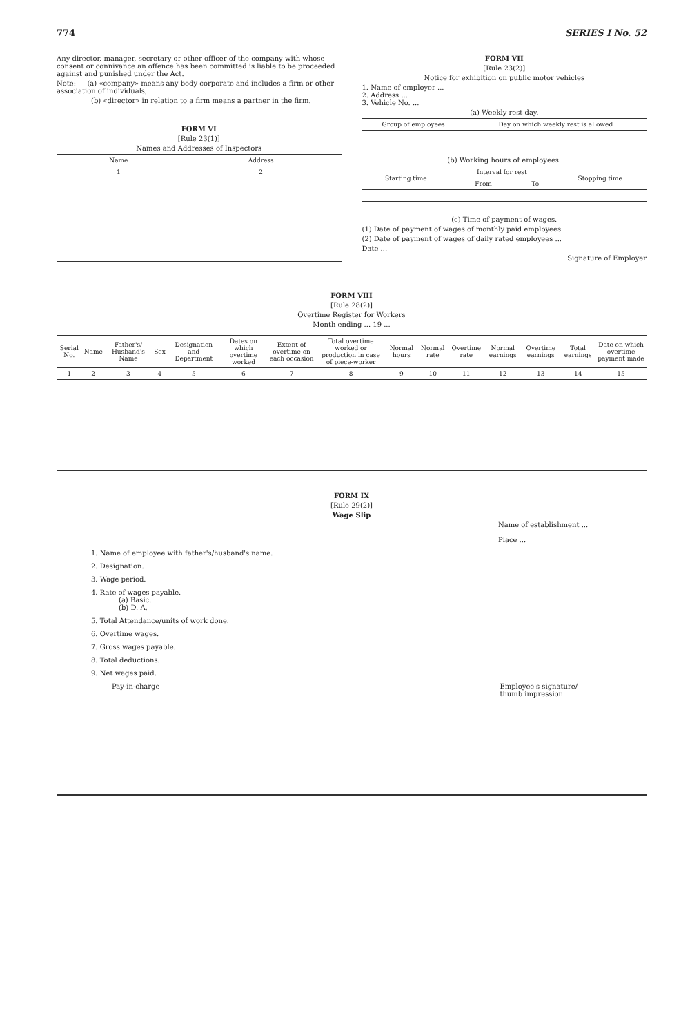774 SERIES I No. 52
Any director, manager, secretary or other officer of the company with whose consent or connivance an offence has been committed is liable to be proceeded against and punished under the Act.
Note: — (a) «company» means any body corporate and includes a firm or other association of individuals,
(b) «director» in relation to a firm means a partner in the firm.
FORM VI
[Rule 23(1)]
Names and Addresses of Inspectors
| Name | Address |
| --- | --- |
| 1 | 2 |
FORM VII
[Rule 23(2)]
Notice for exhibition on public motor vehicles
1. Name of employer ...
2. Address ...
3. Vehicle No. ...
(a) Weekly rest day.
| Group of employees | Day on which weekly rest is allowed |
| --- | --- |
(b) Working hours of employees.
| Starting time | Interval for rest | | Stopping time |
| --- | --- | --- | --- |
| | From | To | |
(c) Time of payment of wages.
(1) Date of payment of wages of monthly paid employees.
(2) Date of payment of wages of daily rated employees ...
Date ...
Signature of Employer
FORM VIII
[Rule 28(2)]
Overtime Register for Workers
Month ending ... 19 ...
| Serial No. | Name | Father's/ Husband's Name | Sex | Designation and Department | Dates on which overtime worked | Extent of overtime on each occasion | Total overtime worked or production in case of piece-worker | Normal hours | Normal rate | Overtime rate | Normal earnings | Overtime earnings | Total earnings | Date on which overtime payment made |
| --- | --- | --- | --- | --- | --- | --- | --- | --- | --- | --- | --- | --- | --- | --- |
| 1 | 2 | 3 | 4 | 5 | 6 | 7 | 8 | 9 | 10 | 11 | 12 | 13 | 14 | 15 |
FORM IX
[Rule 29(2)]
Wage Slip
Name of establishment ...
Place ...
1. Name of employee with father's/husband's name.
2. Designation.
3. Wage period.
4. Rate of wages payable.
(a) Basic.
(b) D. A.
5. Total Attendance/units of work done.
6. Overtime wages.
7. Gross wages payable.
8. Total deductions.
9. Net wages paid.
Pay-in-charge Employee's signature/
thumb impression.